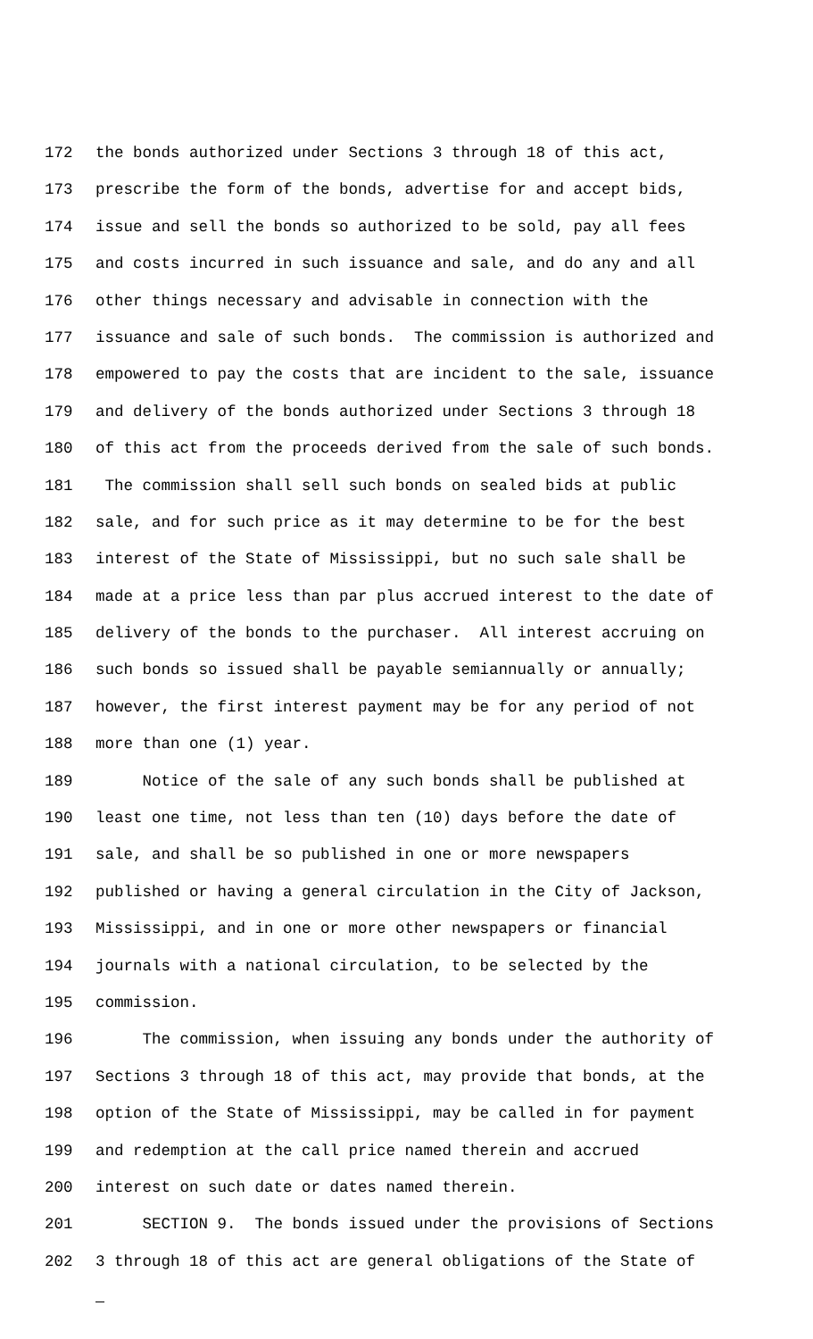172 the bonds authorized under Sections 3 through 18 of this act,
173 prescribe the form of the bonds, advertise for and accept bids,
174 issue and sell the bonds so authorized to be sold, pay all fees
175 and costs incurred in such issuance and sale, and do any and all
176 other things necessary and advisable in connection with the
177 issuance and sale of such bonds. The commission is authorized and
178 empowered to pay the costs that are incident to the sale, issuance
179 and delivery of the bonds authorized under Sections 3 through 18
180 of this act from the proceeds derived from the sale of such bonds.
181 The commission shall sell such bonds on sealed bids at public
182 sale, and for such price as it may determine to be for the best
183 interest of the State of Mississippi, but no such sale shall be
184 made at a price less than par plus accrued interest to the date of
185 delivery of the bonds to the purchaser. All interest accruing on
186 such bonds so issued shall be payable semiannually or annually;
187 however, the first interest payment may be for any period of not
188 more than one (1) year.
189 Notice of the sale of any such bonds shall be published at
190 least one time, not less than ten (10) days before the date of
191 sale, and shall be so published in one or more newspapers
192 published or having a general circulation in the City of Jackson,
193 Mississippi, and in one or more other newspapers or financial
194 journals with a national circulation, to be selected by the
195 commission.
196 The commission, when issuing any bonds under the authority of
197 Sections 3 through 18 of this act, may provide that bonds, at the
198 option of the State of Mississippi, may be called in for payment
199 and redemption at the call price named therein and accrued
200 interest on such date or dates named therein.
201 SECTION 9. The bonds issued under the provisions of Sections
202 3 through 18 of this act are general obligations of the State of